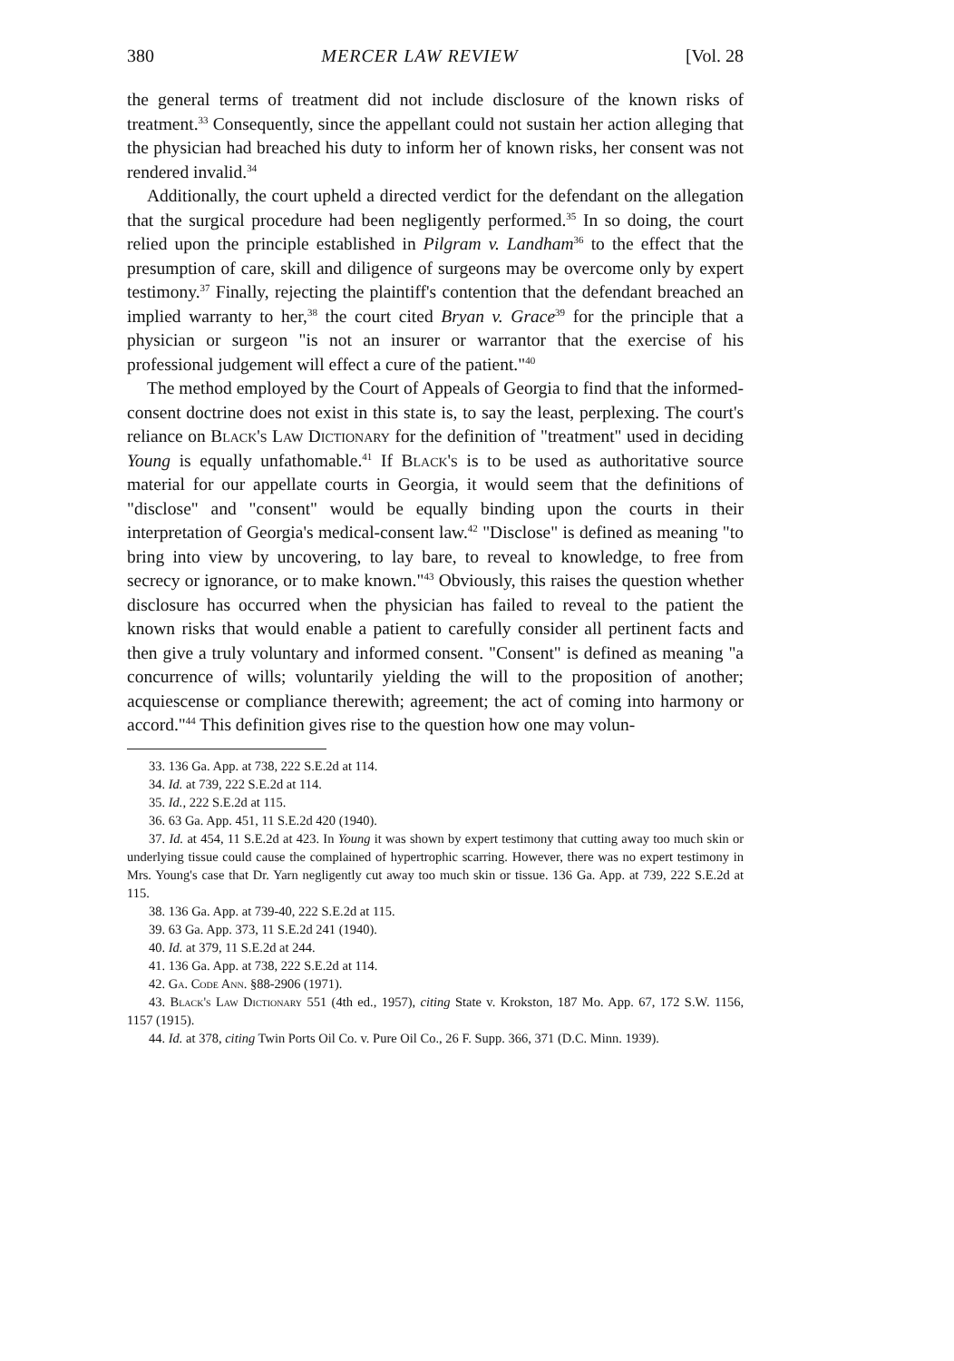380 MERCER LAW REVIEW [Vol. 28
the general terms of treatment did not include disclosure of the known risks of treatment.<sup>33</sup> Consequently, since the appellant could not sustain her action alleging that the physician had breached his duty to inform her of known risks, her consent was not rendered invalid.<sup>34</sup>
Additionally, the court upheld a directed verdict for the defendant on the allegation that the surgical procedure had been negligently performed.<sup>35</sup> In so doing, the court relied upon the principle established in Pilgram v. Landham<sup>36</sup> to the effect that the presumption of care, skill and diligence of surgeons may be overcome only by expert testimony.<sup>37</sup> Finally, rejecting the plaintiff's contention that the defendant breached an implied warranty to her,<sup>38</sup> the court cited Bryan v. Grace<sup>39</sup> for the principle that a physician or surgeon "is not an insurer or warrantor that the exercise of his professional judgement will effect a cure of the patient."<sup>40</sup>
The method employed by the Court of Appeals of Georgia to find that the informed-consent doctrine does not exist in this state is, to say the least, perplexing. The court's reliance on Black's Law Dictionary for the definition of "treatment" used in deciding Young is equally unfathomable.<sup>41</sup> If Black's is to be used as authoritative source material for our appellate courts in Georgia, it would seem that the definitions of "disclose" and "consent" would be equally binding upon the courts in their interpretation of Georgia's medical-consent law.<sup>42</sup> "Disclose" is defined as meaning "to bring into view by uncovering, to lay bare, to reveal to knowledge, to free from secrecy or ignorance, or to make known."<sup>43</sup> Obviously, this raises the question whether disclosure has occurred when the physician has failed to reveal to the patient the known risks that would enable a patient to carefully consider all pertinent facts and then give a truly voluntary and informed consent. "Consent" is defined as meaning "a concurrence of wills; voluntarily yielding the will to the proposition of another; acquiescense or compliance therewith; agreement; the act of coming into harmony or accord."<sup>44</sup> This definition gives rise to the question how one may volun-
33. 136 Ga. App. at 738, 222 S.E.2d at 114.
34. Id. at 739, 222 S.E.2d at 114.
35. Id., 222 S.E.2d at 115.
36. 63 Ga. App. 451, 11 S.E.2d 420 (1940).
37. Id. at 454, 11 S.E.2d at 423. In Young it was shown by expert testimony that cutting away too much skin or underlying tissue could cause the complained of hypertrophic scarring. However, there was no expert testimony in Mrs. Young's case that Dr. Yarn negligently cut away too much skin or tissue. 136 Ga. App. at 739, 222 S.E.2d at 115.
38. 136 Ga. App. at 739-40, 222 S.E.2d at 115.
39. 63 Ga. App. 373, 11 S.E.2d 241 (1940).
40. Id. at 379, 11 S.E.2d at 244.
41. 136 Ga. App. at 738, 222 S.E.2d at 114.
42. Ga. Code Ann. §88-2906 (1971).
43. Black's Law Dictionary 551 (4th ed., 1957), citing State v. Krokston, 187 Mo. App. 67, 172 S.W. 1156, 1157 (1915).
44. Id. at 378, citing Twin Ports Oil Co. v. Pure Oil Co., 26 F. Supp. 366, 371 (D.C. Minn. 1939).